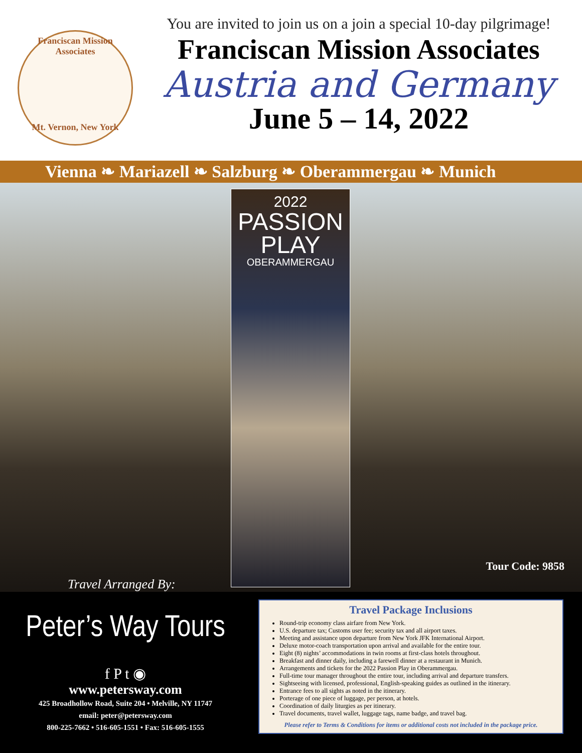Franciscan Mission Associates
Mt. Vernon, New York
You are invited to join us on a join a special 10-day pilgrimage!
Franciscan Mission Associates
Austria and Germany
June 5 – 14, 2022
Vienna ❧ Mariazell ❧ Salzburg ❧ Oberammergau ❧ Munich
2022
PASSION
PLAY
OBERAMMERGAU
Travel Arranged By:
Tour Code: 9858
Peter’s Way Tours
f P t ◉
www.petersway.com
425 Broadhollow Road, Suite 204 • Melville, NY 11747
email: peter@petersway.com
800-225-7662 • 516-605-1551 • Fax: 516-605-1555
Travel Package Inclusions
Round-trip economy class airfare from New York.
U.S. departure tax; Customs user fee; security tax and all airport taxes.
Meeting and assistance upon departure from New York JFK International Airport.
Deluxe motor-coach transportation upon arrival and available for the entire tour.
Eight (8) nights’ accommodations in twin rooms at first-class hotels throughout.
Breakfast and dinner daily, including a farewell dinner at a restaurant in Munich.
Arrangements and tickets for the 2022 Passion Play in Oberammergau.
Full-time tour manager throughout the entire tour, including arrival and departure transfers.
Sightseeing with licensed, professional, English-speaking guides as outlined in the itinerary.
Entrance fees to all sights as noted in the itinerary.
Porterage of one piece of luggage, per person, at hotels.
Coordination of daily liturgies as per itinerary.
Travel documents, travel wallet, luggage tags, name badge, and travel bag.
Please refer to Terms & Conditions for items or additional costs not included in the package price.